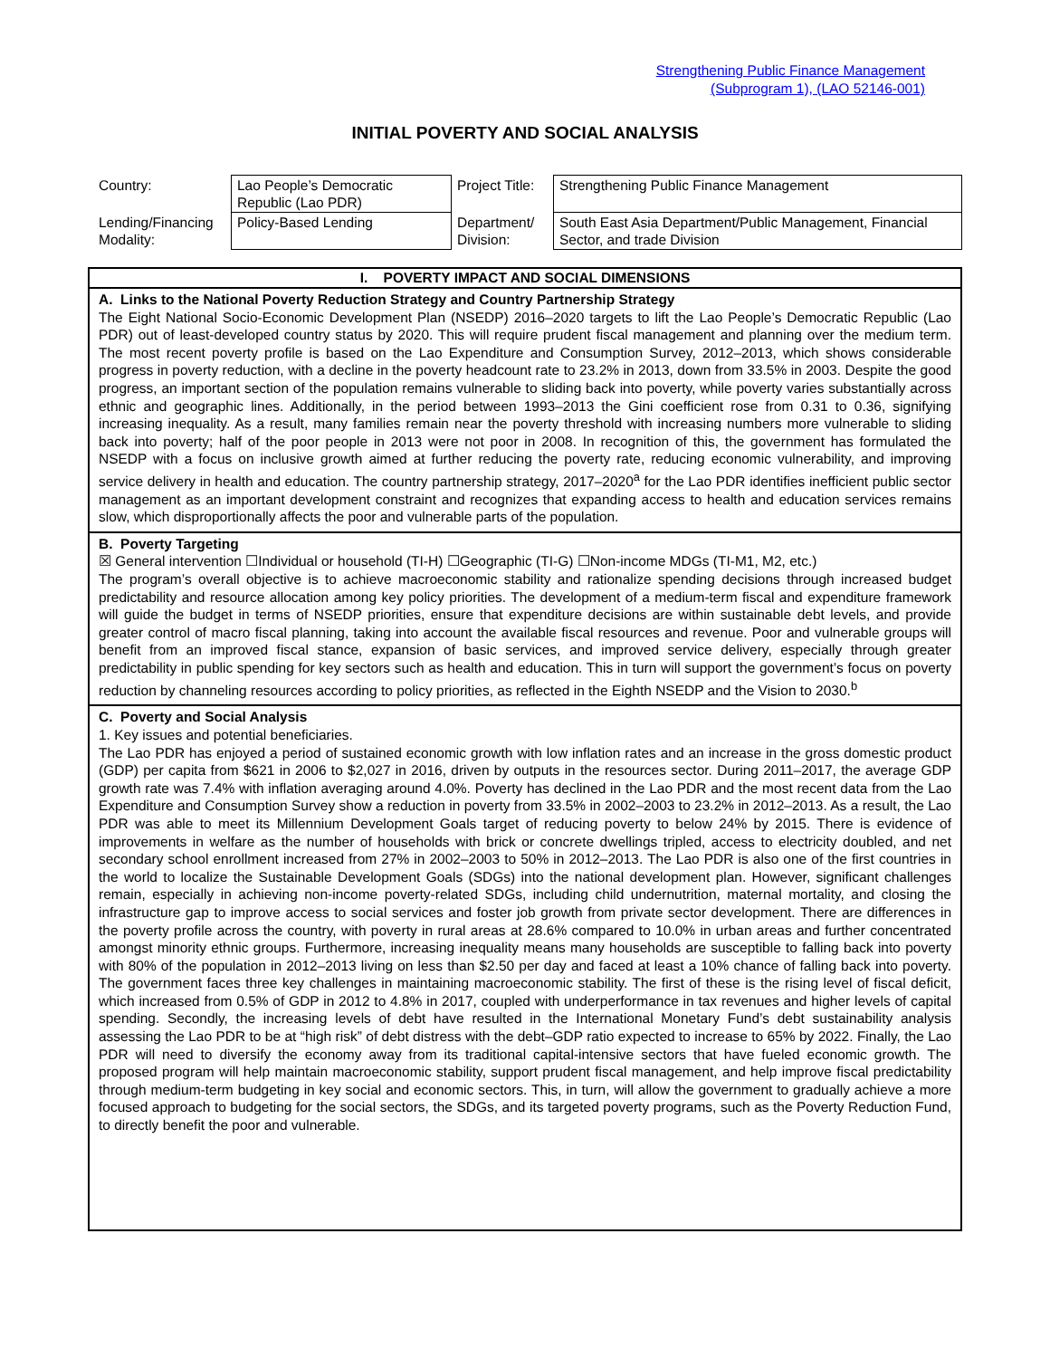Strengthening Public Finance Management
(Subprogram 1), (LAO 52146-001)
INITIAL POVERTY AND SOCIAL ANALYSIS
| Country: | Lao People’s Democratic Republic (Lao PDR) | Project Title: | Strengthening Public Finance Management |
| Lending/Financing Modality: | Policy-Based Lending | Department/ Division: | South East Asia Department/Public Management, Financial Sector, and trade Division |
I. POVERTY IMPACT AND SOCIAL DIMENSIONS
A. Links to the National Poverty Reduction Strategy and Country Partnership Strategy
The Eight National Socio-Economic Development Plan (NSEDP) 2016–2020 targets to lift the Lao People’s Democratic Republic (Lao PDR) out of least-developed country status by 2020. This will require prudent fiscal management and planning over the medium term. The most recent poverty profile is based on the Lao Expenditure and Consumption Survey, 2012–2013, which shows considerable progress in poverty reduction, with a decline in the poverty headcount rate to 23.2% in 2013, down from 33.5% in 2003. Despite the good progress, an important section of the population remains vulnerable to sliding back into poverty, while poverty varies substantially across ethnic and geographic lines. Additionally, in the period between 1993–2013 the Gini coefficient rose from 0.31 to 0.36, signifying increasing inequality. As a result, many families remain near the poverty threshold with increasing numbers more vulnerable to sliding back into poverty; half of the poor people in 2013 were not poor in 2008. In recognition of this, the government has formulated the NSEDP with a focus on inclusive growth aimed at further reducing the poverty rate, reducing economic vulnerability, and improving service delivery in health and education. The country partnership strategy, 2017–2020<sup>a</sup> for the Lao PDR identifies inefficient public sector management as an important development constraint and recognizes that expanding access to health and education services remains slow, which disproportionally affects the poor and vulnerable parts of the population.
B. Poverty Targeting
☒ General intervention ☐Individual or household (TI-H) ☐Geographic (TI-G) ☐Non-income MDGs (TI-M1, M2, etc.)
The program’s overall objective is to achieve macroeconomic stability and rationalize spending decisions through increased budget predictability and resource allocation among key policy priorities. The development of a medium-term fiscal and expenditure framework will guide the budget in terms of NSEDP priorities, ensure that expenditure decisions are within sustainable debt levels, and provide greater control of macro fiscal planning, taking into account the available fiscal resources and revenue. Poor and vulnerable groups will benefit from an improved fiscal stance, expansion of basic services, and improved service delivery, especially through greater predictability in public spending for key sectors such as health and education. This in turn will support the government’s focus on poverty reduction by channeling resources according to policy priorities, as reflected in the Eighth NSEDP and the Vision to 2030.<sup>b</sup>
C. Poverty and Social Analysis
1. Key issues and potential beneficiaries.
The Lao PDR has enjoyed a period of sustained economic growth with low inflation rates and an increase in the gross domestic product (GDP) per capita from $621 in 2006 to $2,027 in 2016, driven by outputs in the resources sector. During 2011–2017, the average GDP growth rate was 7.4% with inflation averaging around 4.0%. Poverty has declined in the Lao PDR and the most recent data from the Lao Expenditure and Consumption Survey show a reduction in poverty from 33.5% in 2002–2003 to 23.2% in 2012–2013. As a result, the Lao PDR was able to meet its Millennium Development Goals target of reducing poverty to below 24% by 2015. There is evidence of improvements in welfare as the number of households with brick or concrete dwellings tripled, access to electricity doubled, and net secondary school enrollment increased from 27% in 2002–2003 to 50% in 2012–2013. The Lao PDR is also one of the first countries in the world to localize the Sustainable Development Goals (SDGs) into the national development plan. However, significant challenges remain, especially in achieving non-income poverty-related SDGs, including child undernutrition, maternal mortality, and closing the infrastructure gap to improve access to social services and foster job growth from private sector development. There are differences in the poverty profile across the country, with poverty in rural areas at 28.6% compared to 10.0% in urban areas and further concentrated amongst minority ethnic groups. Furthermore, increasing inequality means many households are susceptible to falling back into poverty with 80% of the population in 2012–2013 living on less than $2.50 per day and faced at least a 10% chance of falling back into poverty. The government faces three key challenges in maintaining macroeconomic stability. The first of these is the rising level of fiscal deficit, which increased from 0.5% of GDP in 2012 to 4.8% in 2017, coupled with underperformance in tax revenues and higher levels of capital spending. Secondly, the increasing levels of debt have resulted in the International Monetary Fund’s debt sustainability analysis assessing the Lao PDR to be at “high risk” of debt distress with the debt–GDP ratio expected to increase to 65% by 2022. Finally, the Lao PDR will need to diversify the economy away from its traditional capital-intensive sectors that have fueled economic growth. The proposed program will help maintain macroeconomic stability, support prudent fiscal management, and help improve fiscal predictability through medium-term budgeting in key social and economic sectors. This, in turn, will allow the government to gradually achieve a more focused approach to budgeting for the social sectors, the SDGs, and its targeted poverty programs, such as the Poverty Reduction Fund, to directly benefit the poor and vulnerable.